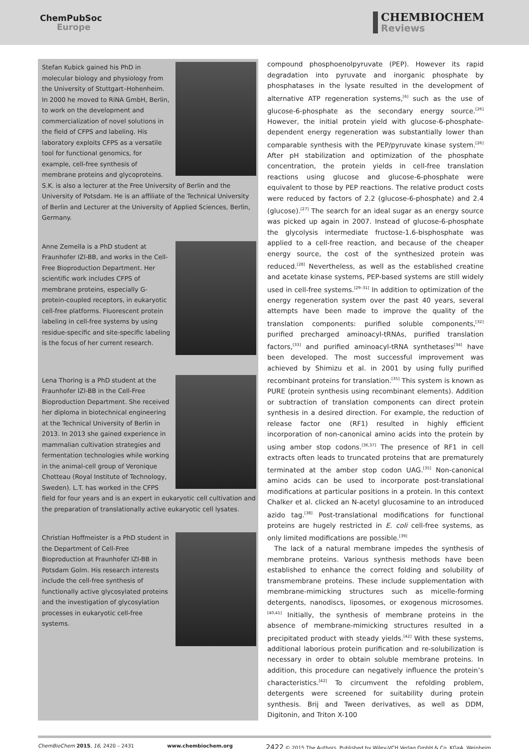ChemPubSoc
Europe
CHEMBIOCHEM
Reviews
Stefan Kubick gained his PhD in molecular biology and physiology from the University of Stuttgart–Hohenheim. In 2000 he moved to RiNA GmbH, Berlin, to work on the development and commercialization of novel solutions in the field of CFPS and labeling. His laboratory exploits CFPS as a versatile tool for functional genomics, for example, cell-free synthesis of membrane proteins and glycoproteins. S.K. is also a lecturer at the Free University of Berlin and the University of Potsdam. He is an affiliate of the Technical University of Berlin and Lecturer at the University of Applied Sciences, Berlin, Germany.
Anne Zemella is a PhD student at Fraunhofer IZI-BB, and works in the Cell-Free Bioproduction Department. Her scientific work includes CFPS of membrane proteins, especially G-protein-coupled receptors, in eukaryotic cell-free platforms. Fluorescent protein labeling in cell-free systems by using residue-specific and site-specific labeling is the focus of her current research.
Lena Thoring is a PhD student at the Fraunhofer IZI-BB in the Cell-Free Bioproduction Department. She received her diploma in biotechnical engineering at the Technical University of Berlin in 2013. In 2013 she gained experience in mammalian cultivation strategies and fermentation technologies while working in the animal-cell group of Veronique Chotteau (Royal Institute of Technology, Sweden). L.T. has worked in the CFPS field for four years and is an expert in eukaryotic cell cultivation and the preparation of translationally active eukaryotic cell lysates.
Christian Hoffmeister is a PhD student in the Department of Cell-Free Bioproduction at Fraunhofer IZI-BB in Potsdam Golm. His research interests include the cell-free synthesis of functionally active glycosylated proteins and the investigation of glycosylation processes in eukaryotic cell-free systems.
compound phosphoenolpyruvate (PEP). However its rapid degradation into pyruvate and inorganic phosphate by phosphatases in the lysate resulted in the development of alternative ATP regeneration systems,<sup>[6]</sup> such as the use of glucose-6-phosphate as the secondary energy source.<sup>[26]</sup> However, the initial protein yield with glucose-6-phosphate-dependent energy regeneration was substantially lower than comparable synthesis with the PEP/pyruvate kinase system.<sup>[26]</sup> After pH stabilization and optimization of the phosphate concentration, the protein yields in cell-free translation reactions using glucose and glucose-6-phosphate were equivalent to those by PEP reactions. The relative product costs were reduced by factors of 2.2 (glucose-6-phosphate) and 2.4 (glucose).<sup>[27]</sup> The search for an ideal sugar as an energy source was picked up again in 2007. Instead of glucose-6-phosphate the glycolysis intermediate fructose-1.6-bisphosphate was applied to a cell-free reaction, and because of the cheaper energy source, the cost of the synthesized protein was reduced.<sup>[28]</sup> Nevertheless, as well as the established creatine and acetate kinase systems, PEP-based systems are still widely used in cell-free systems.<sup>[29–31]</sup> In addition to optimization of the energy regeneration system over the past 40 years, several attempts have been made to improve the quality of the translation components: purified soluble components,<sup>[32]</sup> purified precharged aminoacyl-tRNAs, purified translation factors,<sup>[33]</sup> and purified aminoacyl-tRNA synthetases<sup>[34]</sup> have been developed. The most successful improvement was achieved by Shimizu et al. in 2001 by using fully purified recombinant proteins for translation.<sup>[35]</sup> This system is known as PURE (protein synthesis using recombinant elements). Addition or subtraction of translation components can direct protein synthesis in a desired direction. For example, the reduction of release factor one (RF1) resulted in highly efficient incorporation of non-canonical amino acids into the protein by using amber stop codons.<sup>[36,37]</sup> The presence of RF1 in cell extracts often leads to truncated proteins that are prematurely terminated at the amber stop codon UAG.<sup>[35]</sup> Non-canonical amino acids can be used to incorporate post-translational modifications at particular positions in a protein. In this context Chalker et al. clicked an N-acetyl glucosamine to an introduced azido tag.<sup>[38]</sup> Post-translational modifications for functional proteins are hugely restricted in E. coli cell-free systems, as only limited modifications are possible.<sup>[39]</sup>
The lack of a natural membrane impedes the synthesis of membrane proteins. Various synthesis methods have been established to enhance the correct folding and solubility of transmembrane proteins. These include supplementation with membrane-mimicking structures such as micelle-forming detergents, nanodiscs, liposomes, or exogenous microsomes.<sup>[40,41]</sup> Initially, the synthesis of membrane proteins in the absence of membrane-mimicking structures resulted in a precipitated product with steady yields.<sup>[42]</sup> With these systems, additional laborious protein purification and re-solubilization is necessary in order to obtain soluble membrane proteins. In addition, this procedure can negatively influence the protein’s characteristics.<sup>[42]</sup> To circumvent the refolding problem, detergents were screened for suitability during protein synthesis. Brij and Tween derivatives, as well as DDM, Digitonin, and Triton X-100
ChemBioChem 2015, 16, 2420 – 2431 www.chembiochem.org 2422 © 2015 The Authors. Published by Wiley-VCH Verlag GmbH & Co. KGaA, Weinheim